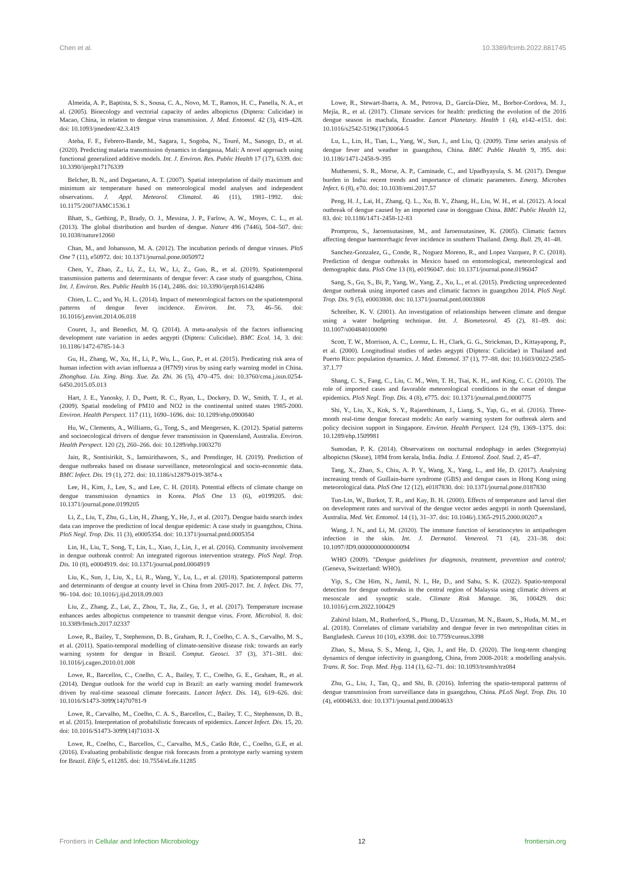Chen et al. 10.3389/fcimb.2022.881745
Almeida, A. P., Baptista, S. S., Sousa, C. A., Novo, M. T., Ramos, H. C., Panella, N. A., et al. (2005). Bioecology and vectorial capacity of aedes albopictus (Diptera: Culicidae) in Macao, China, in relation to dengue virus transmission. J. Med. Entomol. 42 (3), 419–428. doi: 10.1093/jmedent/42.3.419
Ateba, F. F., Febrero-Bande, M., Sagara, I., Sogoba, N., Touré, M., Sanogo, D., et al. (2020). Predicting malaria transmission dynamics in dangassa, Mali: A novel approach using functional generalized additive models. Int. J. Environ. Res. Public Health 17 (17), 6339. doi: 10.3390/ijerph17176339
Belcher, B. N., and Degaetano, A. T. (2007). Spatial interpolation of daily maximum and minimum air temperature based on meteorological model analyses and independent observations. J. Appl. Meteorol. Climatol. 46 (11), 1981–1992. doi: 10.1175/2007JAMC1536.1
Bhatt, S., Gething, P., Brady, O. J., Messina, J. P., Farlow, A. W., Moyes, C. L., et al. (2013). The global distribution and burden of dengue. Nature 496 (7446), 504–507. doi: 10.1038/nature12060
Chan, M., and Johansson, M. A. (2012). The incubation periods of dengue viruses. PloS One 7 (11), e50972. doi: 10.1371/journal.pone.0050972
Chen, Y., Zhao, Z., Li, Z., Li, W., Li, Z., Guo, R., et al. (2019). Spatiotemporal transmission patterns and determinants of dengue fever: A case study of guangzhou, China. Int. J. Environ. Res. Public Health 16 (14), 2486. doi: 10.3390/ijerph16142486
Chien, L. C., and Yu, H. L. (2014). Impact of meteorological factors on the spatiotemporal patterns of dengue fever incidence. Environ. Int. 73, 46–56. doi: 10.1016/j.envint.2014.06.018
Couret, J., and Benedict, M. Q. (2014). A meta-analysis of the factors influencing development rate variation in aedes aegypti (Diptera: Culicidae). BMC Ecol. 14, 3. doi: 10.1186/1472-6785-14-3
Gu, H., Zhang, W., Xu, H., Li, P., Wu, L., Guo, P., et al. (2015). Predicating risk area of human infection with avian influenza a (H7N9) virus by using early warning model in China. Zhonghua. Liu. Xing. Bing. Xue. Za. Zhi. 36 (5), 470–475. doi: 10.3760/cma.j.issn.0254-6450.2015.05.013
Hart, J. E., Yanosky, J. D., Puett, R. C., Ryan, L., Dockery, D. W., Smith, T. J., et al. (2009). Spatial modeling of PM10 and NO2 in the continental united states 1985-2000. Environ. Health Perspect. 117 (11), 1690–1696. doi: 10.1289/ehp.0900840
Hu, W., Clements, A., Williams, G., Tong, S., and Mengersen, K. (2012). Spatial patterns and socioecological drivers of dengue fever transmission in Queensland, Australia. Environ. Health Perspect. 120 (2), 260–266. doi: 10.1289/ehp.1003270
Jain, R., Sontisirikit, S., Iamsirithaworn, S., and Prendinger, H. (2019). Prediction of dengue outbreaks based on disease surveillance, meteorological and socio-economic data. BMC Infect. Dis. 19 (1), 272. doi: 10.1186/s12879-019-3874-x
Lee, H., Kim, J., Lee, S., and Lee, C. H. (2018). Potential effects of climate change on dengue transmission dynamics in Korea. PloS One 13 (6), e0199205. doi: 10.1371/journal.pone.0199205
Li, Z., Liu, T., Zhu, G., Lin, H., Zhang, Y., He, J., et al. (2017). Dengue baidu search index data can improve the prediction of local dengue epidemic: A case study in guangzhou, China. PloS Negl. Trop. Dis. 11 (3), e0005354. doi: 10.1371/journal.pntd.0005354
Lin, H., Liu, T., Song, T., Lin, L., Xiao, J., Lin, J., et al. (2016). Community involvement in dengue outbreak control: An integrated rigorous intervention strategy. PloS Negl. Trop. Dis. 10 (8), e0004919. doi: 10.1371/journal.pntd.0004919
Liu, K., Sun, J., Liu, X., Li, R., Wang, Y., Lu, L., et al. (2018). Spatiotemporal patterns and determinants of dengue at county level in China from 2005-2017. Int. J. Infect. Dis. 77, 96–104. doi: 10.1016/j.ijid.2018.09.003
Liu, Z., Zhang, Z., Lai, Z., Zhou, T., Jia, Z., Gu, J., et al. (2017). Temperature increase enhances aedes albopictus competence to transmit dengue virus. Front. Microbiol. 8. doi: 10.3389/fmicb.2017.02337
Lowe, R., Bailey, T., Stephenson, D. B., Graham, R. J., Coelho, C. A. S., Carvalho, M. S., et al. (2011). Spatio-temporal modelling of climate-sensitive disease risk: towards an early warning system for dengue in Brazil. Comput. Geosci. 37 (3), 371–381. doi: 10.1016/j.cageo.2010.01.008
Lowe, R., Barcellos, C., Coelho, C. A., Bailey, T. C., Coelho, G. E., Graham, R., et al. (2014). Dengue outlook for the world cup in Brazil: an early warning model framework driven by real-time seasonal climate forecasts. Lancet Infect. Dis. 14), 619–626. doi: 10.1016/S1473-3099(14)70781-9
Lowe, R., Carvalho, M., Coelho, C. A. S., Barcellos, C., Bailey, T. C., Stephenson, D. B., et al. (2015). Interpretation of probabilistic forecasts of epidemics. Lancet Infect. Dis. 15, 20. doi: 10.1016/S1473-3099(14)71031-X
Lowe, R., Coelho, C., Barcellos, C., Carvalho, M.S., Catão Rde, C., Coelho, G.E, et al. (2016). Evaluating probabilistic dengue risk forecasts from a prototype early warning system for Brazil. Elife 5, e11285. doi: 10.7554/eLife.11285
Lowe, R., Stewart-Ibarra, A. M., Petrova, D., García-Díez, M., Borbor-Cordova, M. J., Mejía, R., et al. (2017). Climate services for health: predicting the evolution of the 2016 dengue season in machala, Ecuador. Lancet Planetary. Health 1 (4), e142–e151. doi: 10.1016/s2542-5196(17)30064-5
Lu, L., Lin, H., Tian, L., Yang, W., Sun, J., and Liu, Q. (2009). Time series analysis of dengue fever and weather in guangzhou, China. BMC Public Health 9, 395. doi: 10.1186/1471-2458-9-395
Mutheneni, S. R., Morse, A. P., Caminade, C., and Upadhyayula, S. M. (2017). Dengue burden in India: recent trends and importance of climatic parameters. Emerg. Microbes Infect. 6 (8), e70. doi: 10.1038/emi.2017.57
Peng, H. J., Lai, H., Zhang, Q. L., Xu, B. Y., Zhang, H., Liu, W. H., et al. (2012). A local outbreak of dengue caused by an imported case in dongguan China. BMC Public Health 12, 83. doi: 10.1186/1471-2458-12-83
Promprou, S., Jaroensutasinee, M., and Jaroensutasinee, K. (2005). Climatic factors affecting dengue haemorrhagic fever incidence in southern Thailand. Deng. Bull. 29, 41–48.
Sanchez-Gonzalez, G., Conde, R., Noguez Moreno, R., and Lopez Vazquez, P. C. (2018). Prediction of dengue outbreaks in Mexico based on entomological, meteorological and demographic data. PloS One 13 (8), e0196047. doi: 10.1371/journal.pone.0196047
Sang, S., Gu, S., Bi, P., Yang, W., Yang, Z., Xu, L., et al. (2015). Predicting unprecedented dengue outbreak using imported cases and climatic factors in guangzhou 2014. PloS Negl. Trop. Dis. 9 (5), e0003808. doi: 10.1371/journal.pntd.0003808
Schreiber, K. V. (2001). An investigation of relationships between climate and dengue using a water budgeting technique. Int. J. Biometeorol. 45 (2), 81–89. doi: 10.1007/s004840100090
Scott, T. W., Morrison, A. C., Lorenz, L. H., Clark, G. G., Strickman, D., Kittayapong, P., et al. (2000). Longitudinal studies of aedes aegypti (Diptera: Culicidae) in Thailand and Puerto Rico: population dynamics. J. Med. Entomol. 37 (1), 77–88. doi: 10.1603/0022-2585-37.1.77
Shang, C. S., Fang, C., Liu, C. M., Wen, T. H., Tsai, K. H., and King, C. C. (2010). The role of imported cases and favorable meteorological conditions in the onset of dengue epidemics. PloS Negl. Trop. Dis. 4 (8), e775. doi: 10.1371/journal.pntd.0000775
Shi, Y., Liu, X., Kok, S. Y., Rajarethinam, J., Liang, S., Yap, G., et al. (2016). Three-month real-time dengue forecast models: An early warning system for outbreak alerts and policy decision support in Singapore. Environ. Health Perspect. 124 (9), 1369–1375. doi: 10.1289/ehp.1509981
Sumodan, P. K. (2014). Observations on nocturnal endophagy in aedes (Stegomyia) albopictus (Skuse), 1894 from kerala, India. India. J. Entomol. Zool. Stud. 2, 45–47.
Tang, X., Zhao, S., Chiu, A. P. Y., Wang, X., Yang, L., and He, D. (2017). Analysing increasing trends of Guillain-barre syndrome (GBS) and dengue cases in Hong Kong using meteorological data. PloS One 12 (12), e0187830. doi: 10.1371/journal.pone.0187830
Tun-Lin, W., Burkot, T. R., and Kay, B. H. (2000). Effects of temperature and larval diet on development rates and survival of the dengue vector aedes aegypti in north Queensland, Australia. Med. Vet. Entomol. 14 (1), 31–37. doi: 10.1046/j.1365-2915.2000.00207.x
Wang, J. N., and Li, M. (2020). The immune function of keratinocytes in antipathogen infection in the skin. Int. J. Dermatol. Venereol. 71 (4), 231–38. doi: 10.1097/JD9.0000000000000094
WHO (2009). "Dengue guidelines for diagnosis, treatment, prevention and control; (Geneva, Switzerland: WHO).
Yip, S., Che Him, N., Jamil, N. I., He, D., and Sahu, S. K. (2022). Spatio-temporal detection for dengue outbreaks in the central region of Malaysia using climatic drivers at mesoscale and synoptic scale. Climate Risk Manage. 36, 100429. doi: 10.1016/j.crm.2022.100429
Zahirul Islam, M., Rutherford, S., Phung, D., Uzzaman, M. N., Baum, S., Huda, M. M., et al. (2018). Correlates of climate variability and dengue fever in two metropolitan cities in Bangladesh. Cureus 10 (10), e3398. doi: 10.7759/cureus.3398
Zhao, S., Musa, S. S., Meng, J., Qin, J., and He, D. (2020). The long-term changing dynamics of dengue infectivity in guangdong, China, from 2008-2018: a modelling analysis. Trans. R. Soc. Trop. Med. Hyg. 114 (1), 62–71. doi: 10.1093/trstmh/trz084
Zhu, G., Liu, J., Tan, Q., and Shi, B. (2016). Inferring the spatio-temporal patterns of dengue transmission from surveillance data in guangzhou, China. PLoS Negl. Trop. Dis. 10 (4), e0004633. doi: 10.1371/journal.pntd.0004633
Frontiers in Cellular and Infection Microbiology 12 frontiersin.org